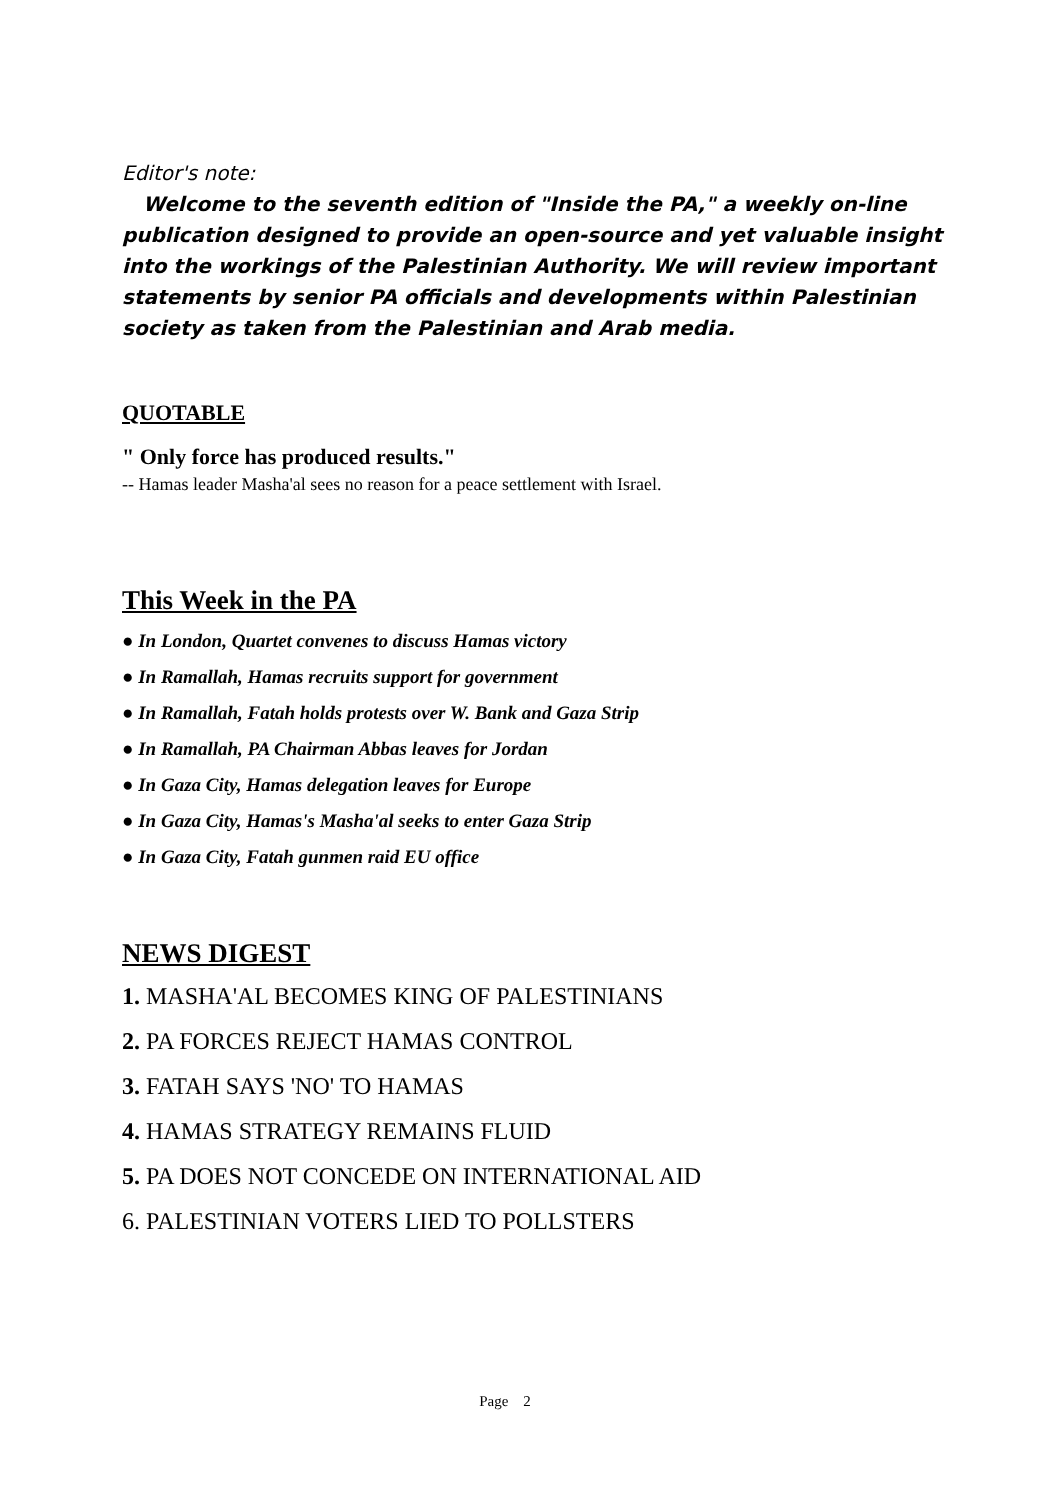Editor's note:
Welcome to the seventh edition of "Inside the PA," a weekly on-line publication designed to provide an open-source and yet valuable insight into the workings of the Palestinian Authority. We will review important statements by senior PA officials and developments within Palestinian society as taken from the Palestinian and Arab media.
QUOTABLE
" Only force has produced results."
-- Hamas leader Masha'al sees no reason for a peace settlement with Israel.
This Week in the PA
● In London, Quartet convenes to discuss Hamas victory
● In Ramallah, Hamas recruits support for government
● In Ramallah, Fatah holds protests over W. Bank and Gaza Strip
● In Ramallah, PA Chairman Abbas leaves for Jordan
● In Gaza City, Hamas delegation leaves for Europe
● In Gaza City, Hamas's Masha'al seeks to enter Gaza Strip
● In Gaza City, Fatah gunmen raid EU office
NEWS DIGEST
1. MASHA'AL BECOMES KING OF PALESTINIANS
2. PA FORCES REJECT HAMAS CONTROL
3. FATAH SAYS 'NO' TO HAMAS
4. HAMAS STRATEGY REMAINS FLUID
5. PA DOES NOT CONCEDE ON INTERNATIONAL AID
6. PALESTINIAN VOTERS LIED TO POLLSTERS
Page 2